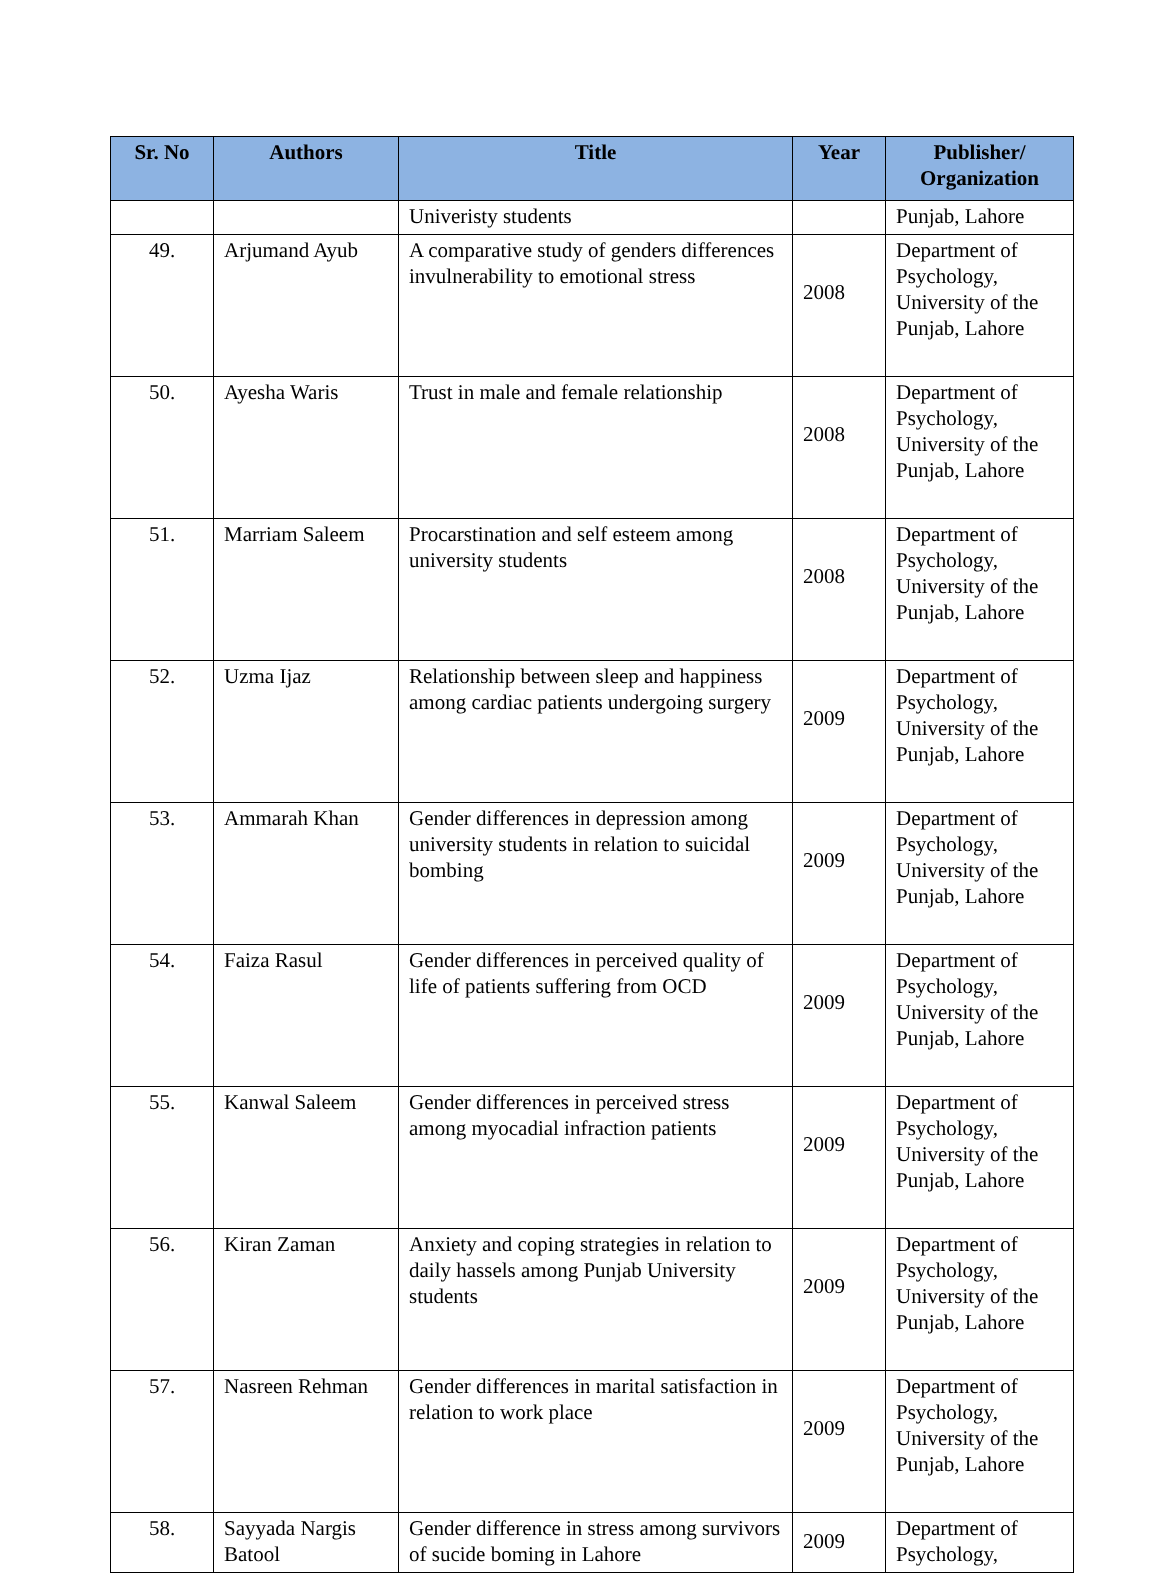| Sr. No | Authors | Title | Year | Publisher/ Organization |
| --- | --- | --- | --- | --- |
| | | Univeristy students | | Punjab, Lahore |
| 49. | Arjumand Ayub | A comparative study of genders differences invulnerability to emotional stress | 2008 | Department of Psychology, University of the Punjab, Lahore |
| 50. | Ayesha Waris | Trust in male and female relationship | 2008 | Department of Psychology, University of the Punjab, Lahore |
| 51. | Marriam Saleem | Procarstination and self esteem among university students | 2008 | Department of Psychology, University of the Punjab, Lahore |
| 52. | Uzma Ijaz | Relationship between sleep and happiness among cardiac patients undergoing surgery | 2009 | Department of Psychology, University of the Punjab, Lahore |
| 53. | Ammarah Khan | Gender differences in depression among university students in relation to suicidal bombing | 2009 | Department of Psychology, University of the Punjab, Lahore |
| 54. | Faiza Rasul | Gender differences in perceived quality of life of patients suffering from OCD | 2009 | Department of Psychology, University of the Punjab, Lahore |
| 55. | Kanwal Saleem | Gender differences in perceived stress among myocadial infraction patients | 2009 | Department of Psychology, University of the Punjab, Lahore |
| 56. | Kiran Zaman | Anxiety and coping strategies in relation to daily hassels among Punjab University students | 2009 | Department of Psychology, University of the Punjab, Lahore |
| 57. | Nasreen Rehman | Gender differences in marital satisfaction in relation to work place | 2009 | Department of Psychology, University of the Punjab, Lahore |
| 58. | Sayyada Nargis Batool | Gender difference in stress among survivors of sucide boming in Lahore | 2009 | Department of Psychology, |